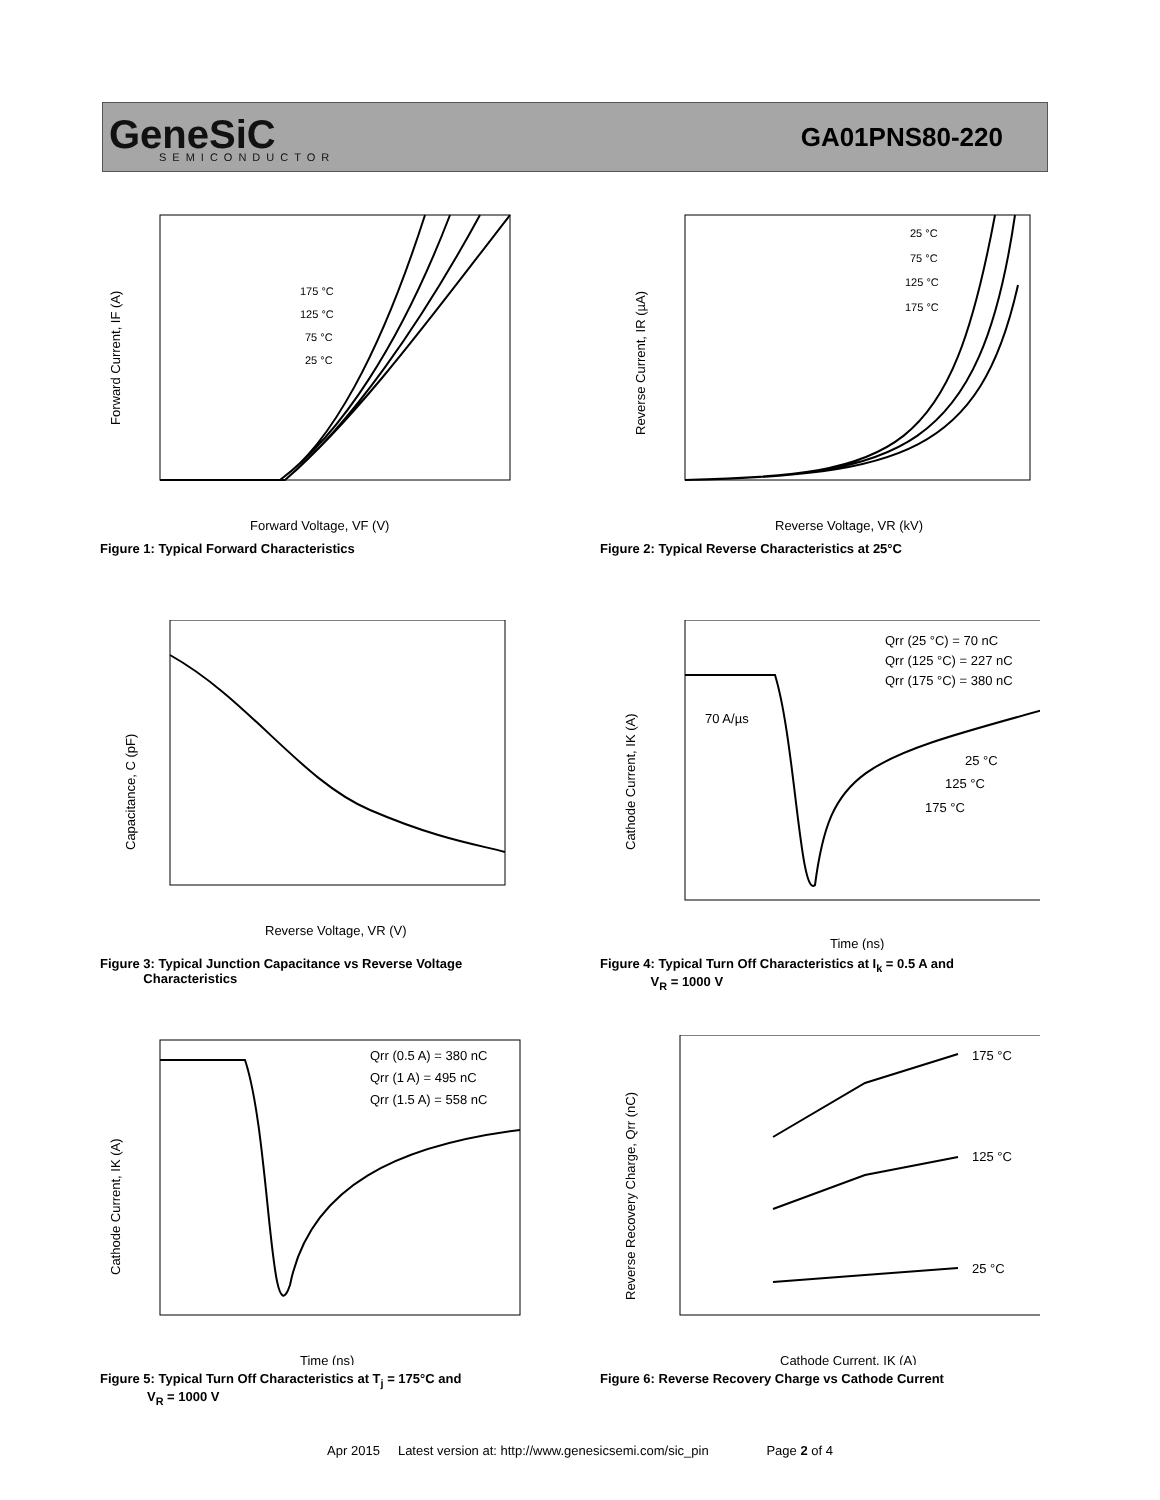GeneSiC
SEMICONDUCTOR
GA01PNS80-220
175 °C
125 °C
75 °C
25 °C
Forward Voltage, VF (V)
Forward Current, IF (A)
Figure 1: Typical Forward Characteristics
25 °C
75 °C
125 °C
175 °C
Reverse Voltage, VR (kV)
Reverse Current, IR (µA)
Figure 2: Typical Reverse Characteristics at 25°C
Reverse Voltage, VR (V)
Capacitance, C (pF)
Figure 3: Typical Junction Capacitance vs Reverse Voltage
Characteristics
Qrr (25 °C) = 70 nC
Qrr (125 °C) = 227 nC
Qrr (175 °C) = 380 nC
70 A/µs
25 °C
125 °C
175 °C
Time (ns)
Cathode Current, IK (A)
Figure 4: Typical Turn Off Characteristics at I<sub>k</sub> = 0.5 A and
V<sub>R</sub> = 1000 V
Qrr (0.5 A) = 380 nC
Qrr (1 A) = 495 nC
Qrr (1.5 A) = 558 nC
Time (ns)
Cathode Current, IK (A)
Figure 5: Typical Turn Off Characteristics at T<sub>j</sub> = 175°C and
V<sub>R</sub> = 1000 V
175 °C
125 °C
25 °C
Cathode Current, IK (A)
Reverse Recovery Charge, Qrr (nC)
Figure 6: Reverse Recovery Charge vs Cathode Current
Apr 2015 Latest version at: http://www.genesicsemi.com/sic_pin Page 2 of 4